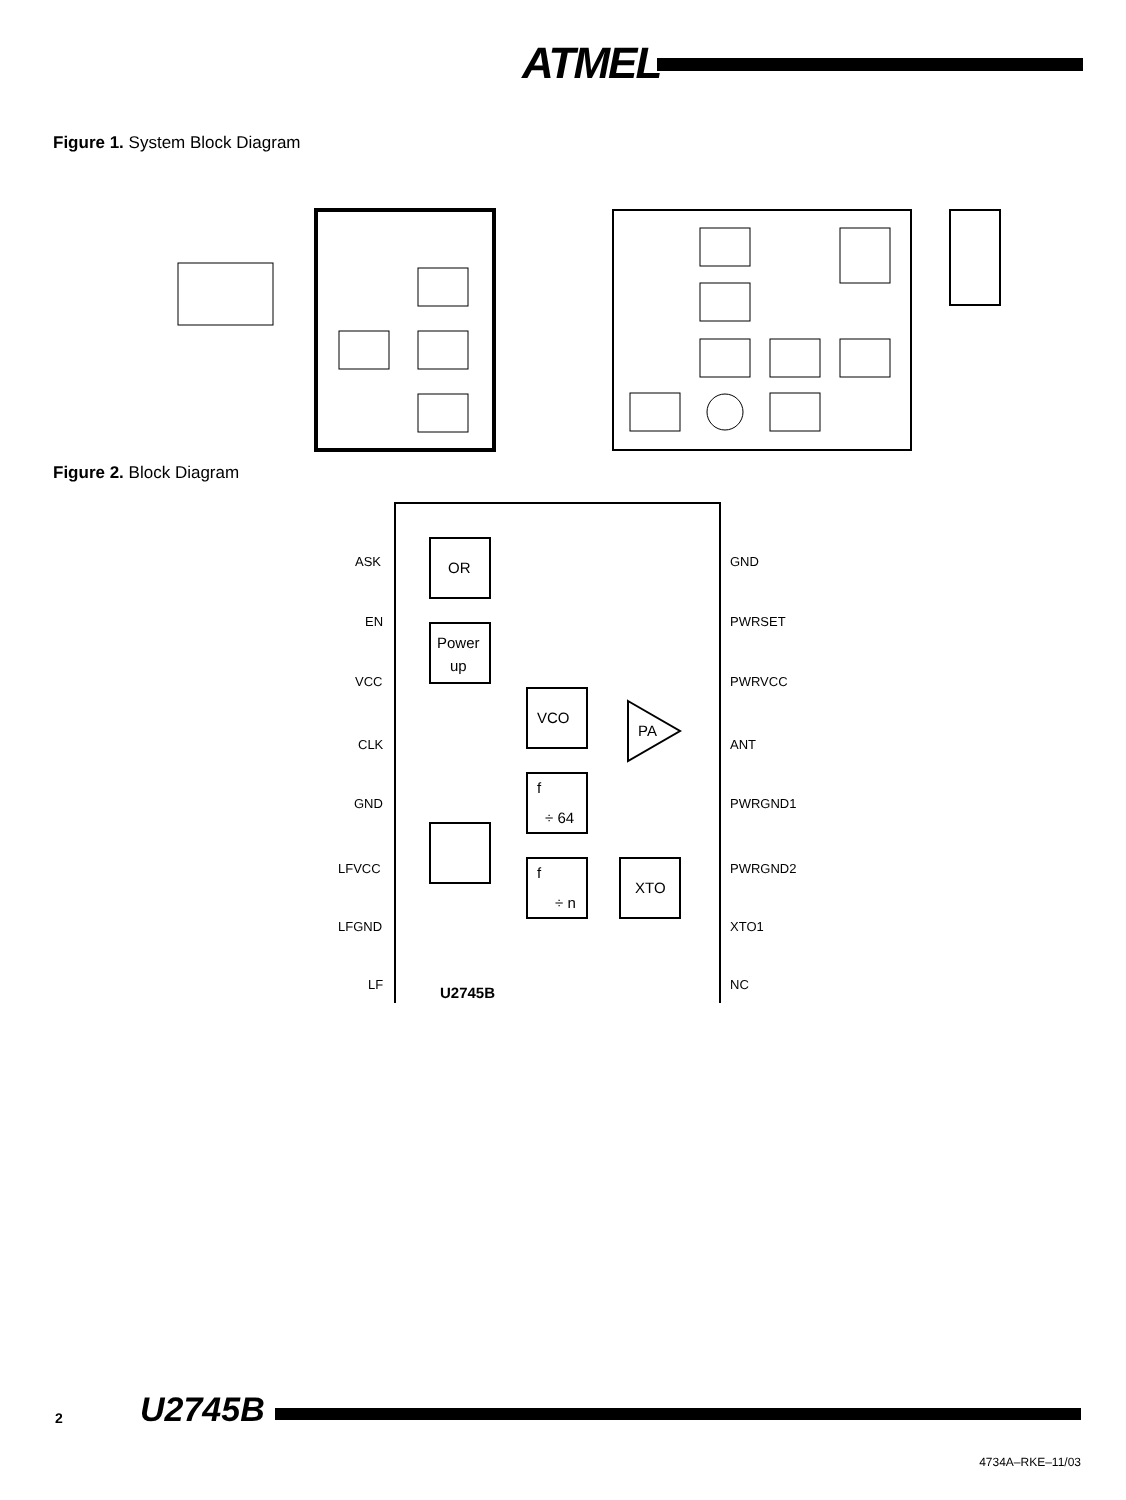ATMEL
Figure 1. System Block Diagram
UHF ASK Remote control transmitter 1 Li cell U2745B Encoder ATARx9x Keys PLL XTO VCO Power amp. Antenna Antenna UHF ASK Remote control receiver U3745BM Demod. Control 1...3 Micro-controller IF Amp PLL XTO LNA VCO
Figure 2. Block Diagram
ASK
EN
VCC
CLK
GND
LFVCC
LFGND
LF
GND
PWRSET
PWRVCC
ANT
PWRGND1
PWRGND2
XTO1
NC
OR
Power
up
VCO
PA
f
÷ 64
f
÷ n
XTO
U2745B
2 U2745B
4734A–RKE–11/03